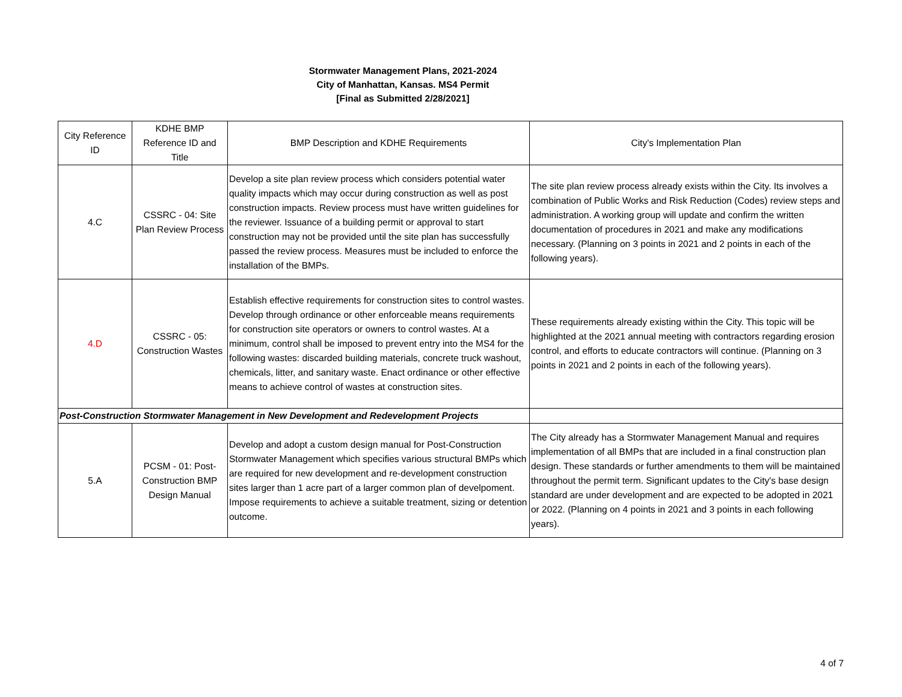Stormwater Management Plans, 2021-2024
City of Manhattan, Kansas. MS4 Permit
[Final as Submitted 2/28/2021]
| City Reference ID | KDHE BMP Reference ID and Title | BMP Description and KDHE Requirements | City's Implementation Plan |
| 4.C | CSSRC - 04: Site Plan Review Process | Develop a site plan review process which considers potential water quality impacts which may occur during construction as well as post construction impacts. Review process must have written guidelines for the reviewer. Issuance of a building permit or approval to start construction may not be provided until the site plan has successfully passed the review process. Measures must be included to enforce the installation of the BMPs. | The site plan review process already exists within the City. Its involves a combination of Public Works and Risk Reduction (Codes) review steps and administration. A working group will update and confirm the written documentation of procedures in 2021 and make any modifications necessary. (Planning on 3 points in 2021 and 2 points in each of the following years). |
| 4.D | CSSRC - 05: Construction Wastes | Establish effective requirements for construction sites to control wastes. Develop through ordinance or other enforceable means requirements for construction site operators or owners to control wastes. At a minimum, control shall be imposed to prevent entry into the MS4 for the following wastes: discarded building materials, concrete truck washout, chemicals, litter, and sanitary waste. Enact ordinance or other effective means to achieve control of wastes at construction sites. | These requirements already existing within the City. This topic will be highlighted at the 2021 annual meeting with contractors regarding erosion control, and efforts to educate contractors will continue. (Planning on 3 points in 2021 and 2 points in each of the following years). |
| Post-Construction Stormwater Management in New Development and Redevelopment Projects | | | |
| 5.A | PCSM - 01: Post-Construction BMP Design Manual | Develop and adopt a custom design manual for Post-Construction Stormwater Management which specifies various structural BMPs which are required for new development and re-development construction sites larger than 1 acre part of a larger common plan of develpoment. Impose requirements to achieve a suitable treatment, sizing or detention outcome. | The City already has a Stormwater Management Manual and requires implementation of all BMPs that are included in a final construction plan design. These standards or further amendments to them will be maintained throughout the permit term. Significant updates to the City's base design standard are under development and are expected to be adopted in 2021 or 2022. (Planning on 4 points in 2021 and 3 points in each following years). |
4 of 7